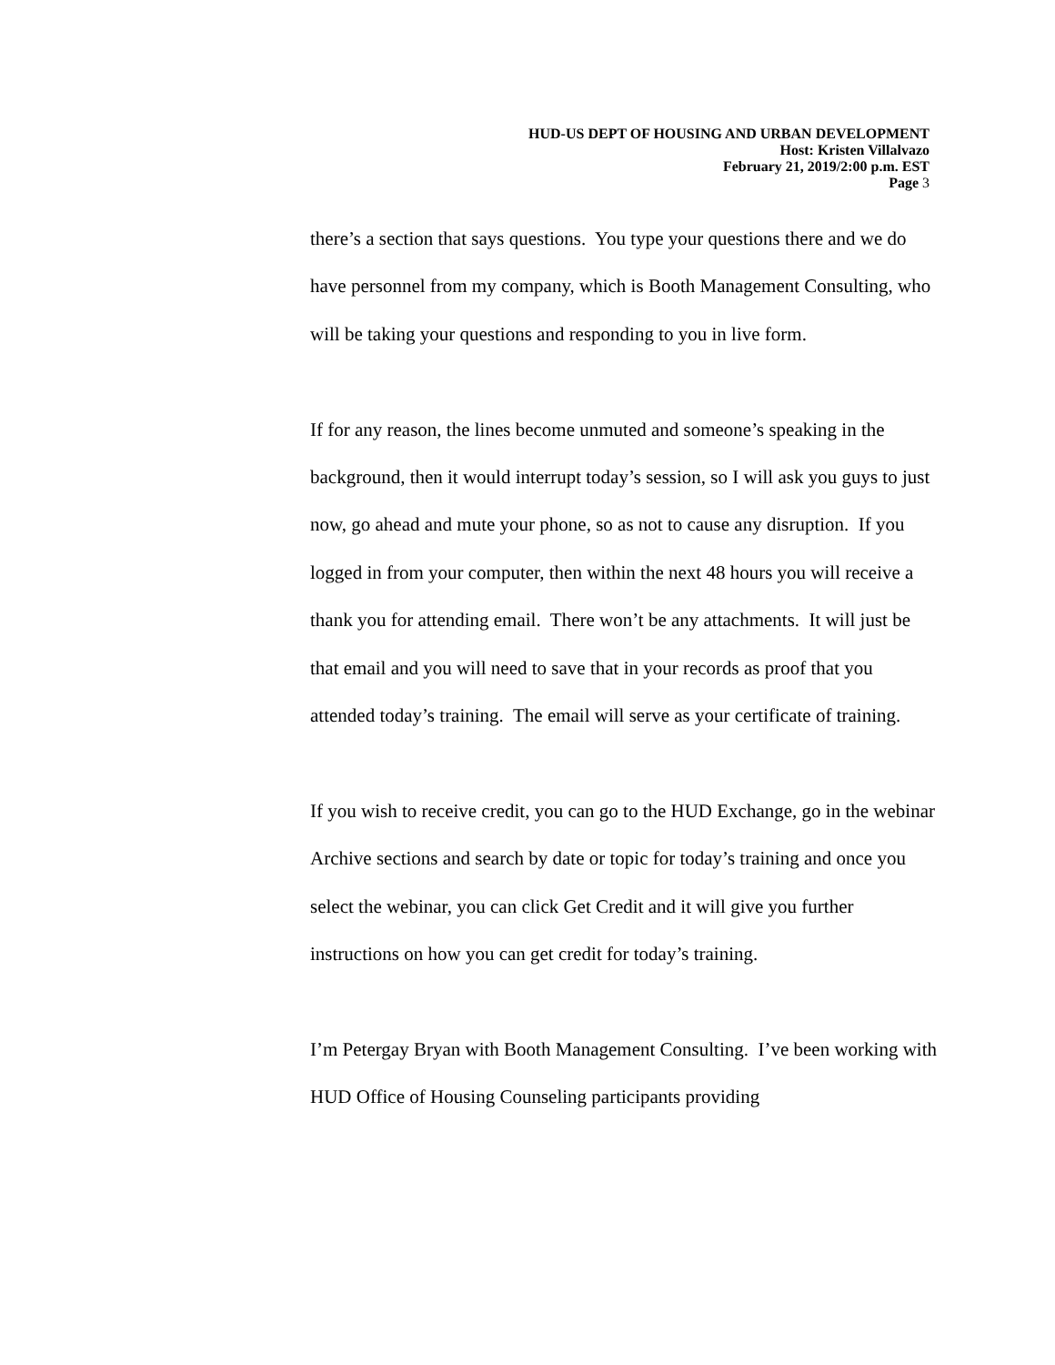HUD-US DEPT OF HOUSING AND URBAN DEVELOPMENT
Host: Kristen Villalvazo
February 21, 2019/2:00 p.m. EST
Page 3
there’s a section that says questions. You type your questions there and we do have personnel from my company, which is Booth Management Consulting, who will be taking your questions and responding to you in live form.
If for any reason, the lines become unmuted and someone’s speaking in the background, then it would interrupt today’s session, so I will ask you guys to just now, go ahead and mute your phone, so as not to cause any disruption. If you logged in from your computer, then within the next 48 hours you will receive a thank you for attending email. There won’t be any attachments. It will just be that email and you will need to save that in your records as proof that you attended today’s training. The email will serve as your certificate of training.
If you wish to receive credit, you can go to the HUD Exchange, go in the webinar Archive sections and search by date or topic for today’s training and once you select the webinar, you can click Get Credit and it will give you further instructions on how you can get credit for today’s training.
I’m Petergay Bryan with Booth Management Consulting. I’ve been working with HUD Office of Housing Counseling participants providing